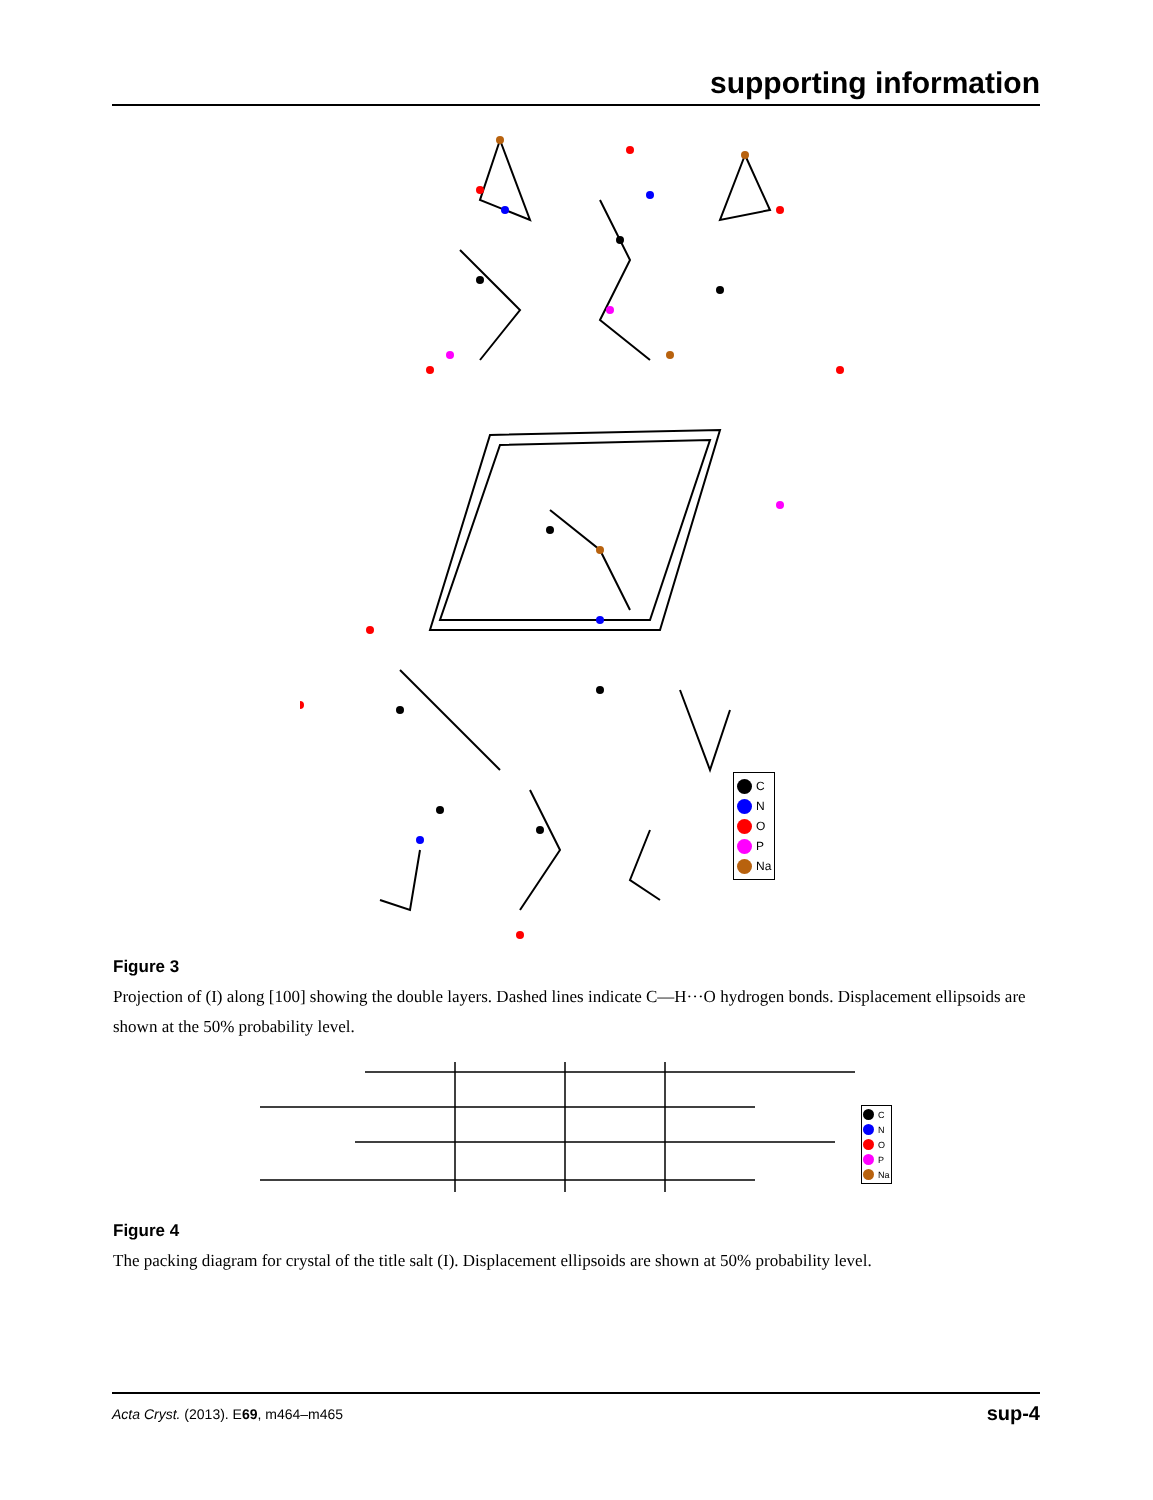supporting information
C
N
O
P
Na
Figure 3
Projection of (I) along [100] showing the double layers. Dashed lines indicate C—H···O hydrogen bonds. Displacement ellipsoids are shown at the 50% probability level.
C
N
O
P
Na
Figure 4
The packing diagram for crystal of the title salt (I). Displacement ellipsoids are shown at 50% probability level.
Acta Cryst. (2013). E69, m464–m465 sup-4